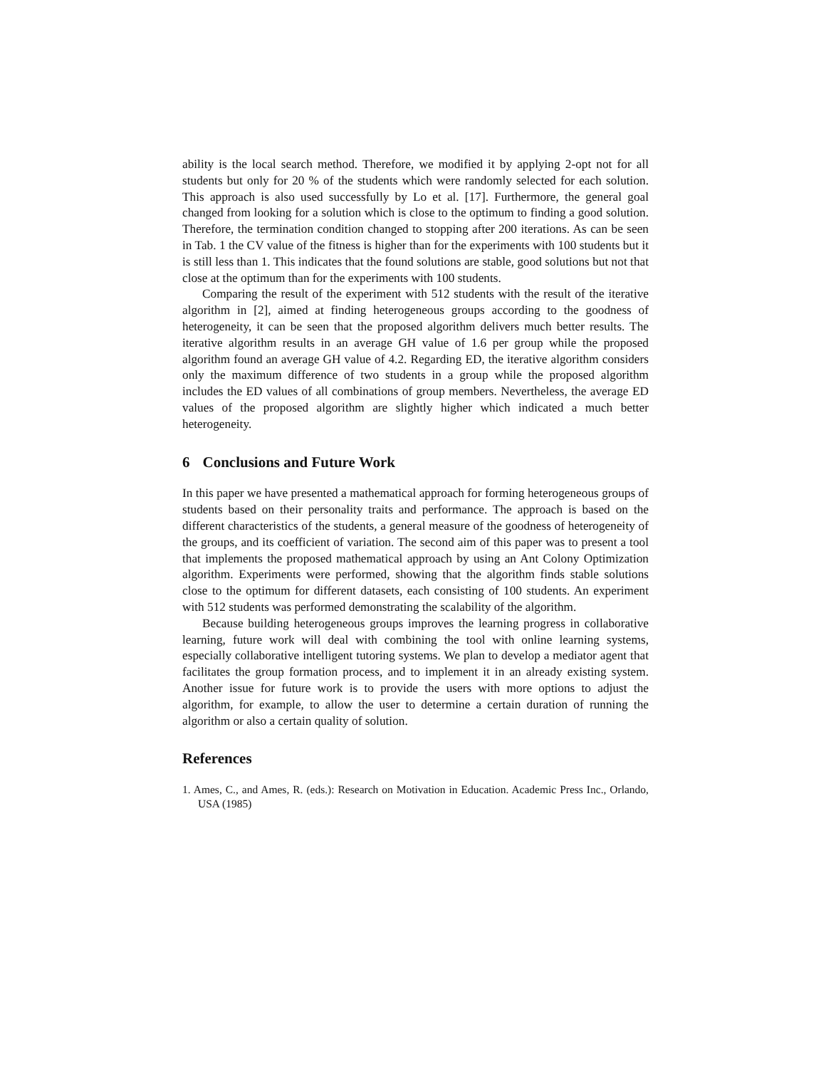ability is the local search method. Therefore, we modified it by applying 2-opt not for all students but only for 20 % of the students which were randomly selected for each solution. This approach is also used successfully by Lo et al. [17]. Furthermore, the general goal changed from looking for a solution which is close to the optimum to finding a good solution. Therefore, the termination condition changed to stopping after 200 iterations. As can be seen in Tab. 1 the CV value of the fitness is higher than for the experiments with 100 students but it is still less than 1. This indicates that the found solutions are stable, good solutions but not that close at the optimum than for the experiments with 100 students.
Comparing the result of the experiment with 512 students with the result of the iterative algorithm in [2], aimed at finding heterogeneous groups according to the goodness of heterogeneity, it can be seen that the proposed algorithm delivers much better results. The iterative algorithm results in an average GH value of 1.6 per group while the proposed algorithm found an average GH value of 4.2. Regarding ED, the iterative algorithm considers only the maximum difference of two students in a group while the proposed algorithm includes the ED values of all combinations of group members. Nevertheless, the average ED values of the proposed algorithm are slightly higher which indicated a much better heterogeneity.
6 Conclusions and Future Work
In this paper we have presented a mathematical approach for forming heterogeneous groups of students based on their personality traits and performance. The approach is based on the different characteristics of the students, a general measure of the goodness of heterogeneity of the groups, and its coefficient of variation. The second aim of this paper was to present a tool that implements the proposed mathematical approach by using an Ant Colony Optimization algorithm. Experiments were performed, showing that the algorithm finds stable solutions close to the optimum for different datasets, each consisting of 100 students. An experiment with 512 students was performed demonstrating the scalability of the algorithm.
Because building heterogeneous groups improves the learning progress in collaborative learning, future work will deal with combining the tool with online learning systems, especially collaborative intelligent tutoring systems. We plan to develop a mediator agent that facilitates the group formation process, and to implement it in an already existing system. Another issue for future work is to provide the users with more options to adjust the algorithm, for example, to allow the user to determine a certain duration of running the algorithm or also a certain quality of solution.
References
1. Ames, C., and Ames, R. (eds.): Research on Motivation in Education. Academic Press Inc., Orlando, USA (1985)